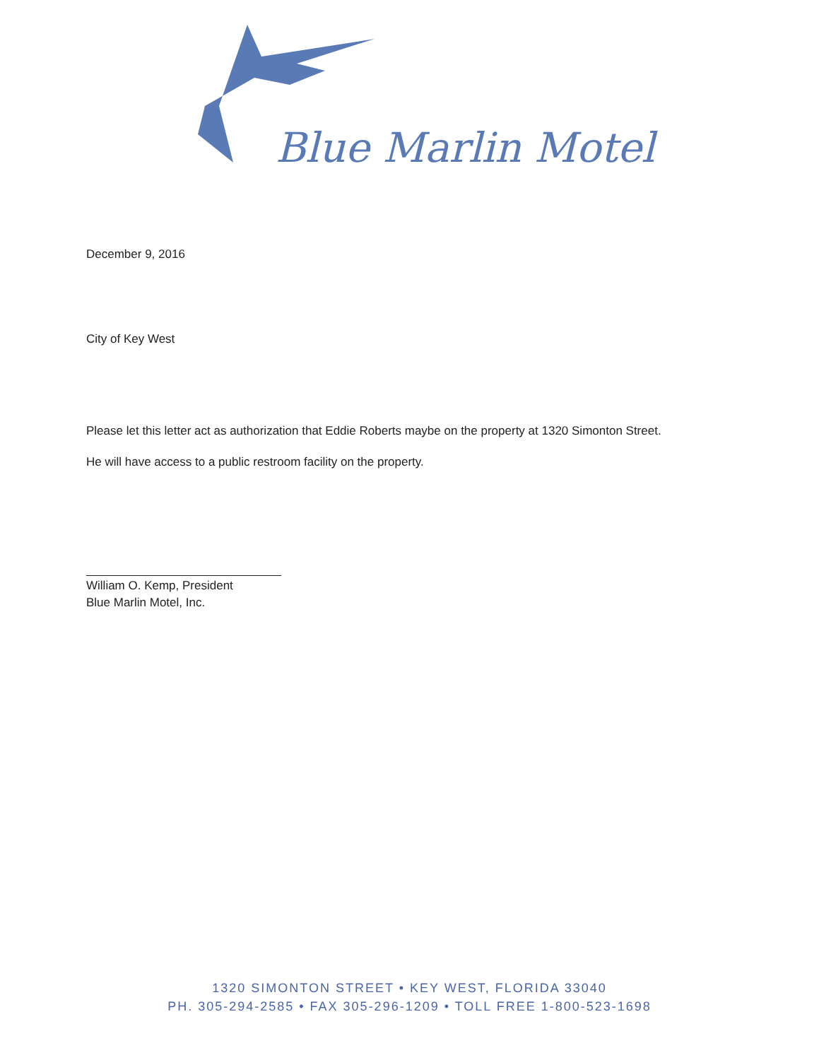Blue Marlin Motel
December 9, 2016
City of Key West
Please let this letter act as authorization that Eddie Roberts maybe on the property at 1320 Simonton Street.
He will have access to a public restroom facility on the property.
William O. Kemp, President
Blue Marlin Motel, Inc.
1320 SIMONTON STREET • KEY WEST, FLORIDA 33040
PH. 305-294-2585 • FAX 305-296-1209 • TOLL FREE 1-800-523-1698